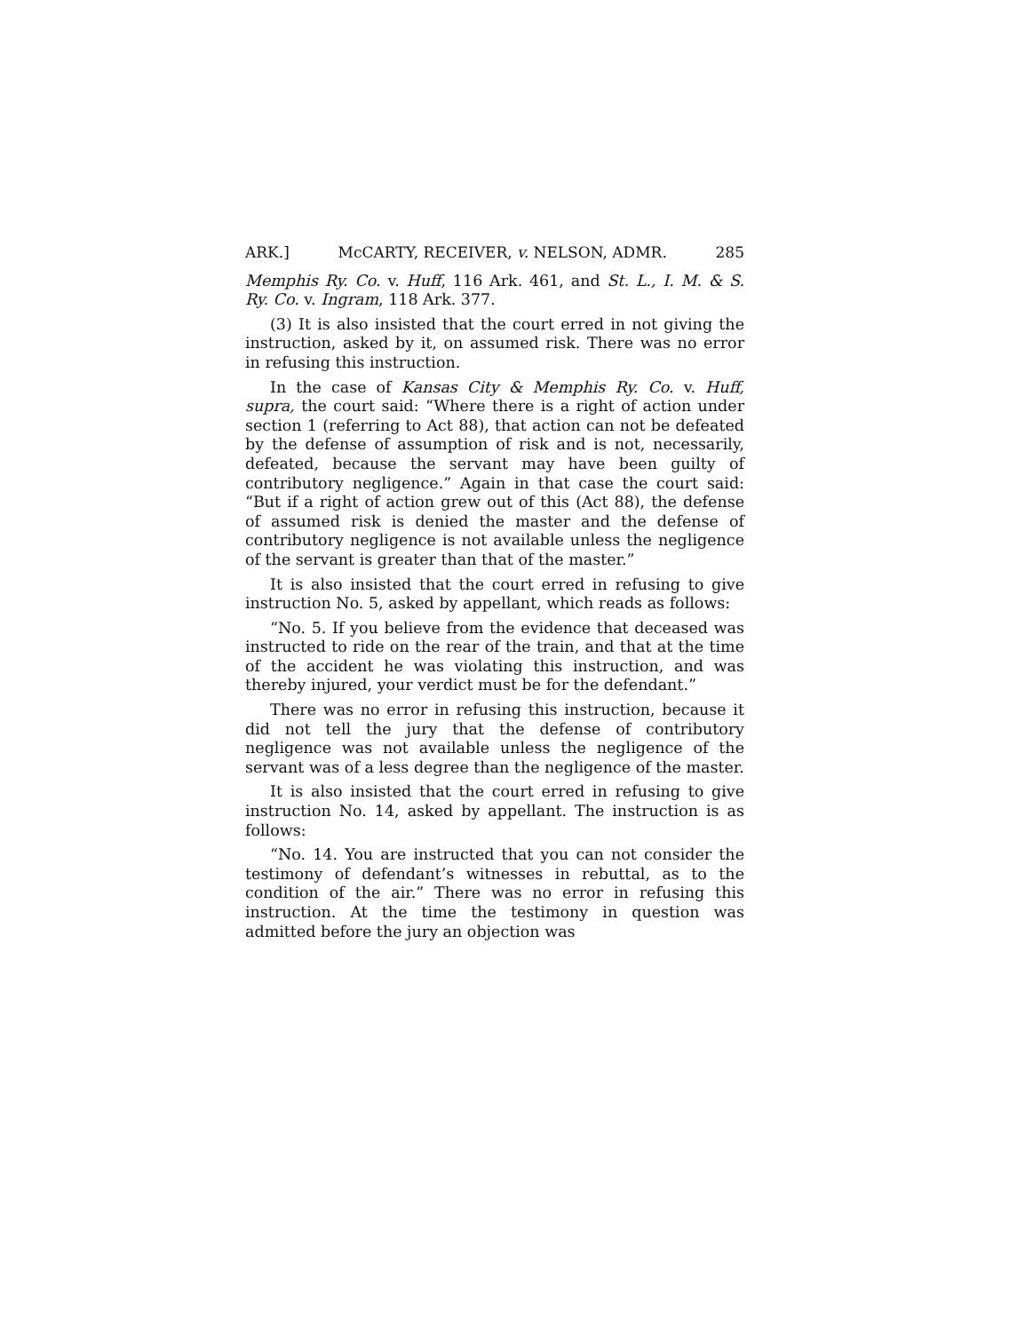ARK.] McCARTY, RECEIVER, v. NELSON, ADMR. 285
Memphis Ry. Co. v. Huff, 116 Ark. 461, and St. L., I. M. & S. Ry. Co. v. Ingram, 118 Ark. 377.
(3) It is also insisted that the court erred in not giving the instruction, asked by it, on assumed risk. There was no error in refusing this instruction.
In the case of Kansas City & Memphis Ry. Co. v. Huff, supra, the court said: “Where there is a right of action under section 1 (referring to Act 88), that action can not be defeated by the defense of assumption of risk and is not, necessarily, defeated, because the servant may have been guilty of contributory negligence.” Again in that case the court said: “But if a right of action grew out of this (Act 88), the defense of assumed risk is denied the master and the defense of contributory negligence is not available unless the negligence of the servant is greater than that of the master.”
It is also insisted that the court erred in refusing to give instruction No. 5, asked by appellant, which reads as follows:
“No. 5. If you believe from the evidence that deceased was instructed to ride on the rear of the train, and that at the time of the accident he was violating this instruction, and was thereby injured, your verdict must be for the defendant.”
There was no error in refusing this instruction, because it did not tell the jury that the defense of contributory negligence was not available unless the negligence of the servant was of a less degree than the negligence of the master.
It is also insisted that the court erred in refusing to give instruction No. 14, asked by appellant. The instruction is as follows:
“No. 14. You are instructed that you can not consider the testimony of defendant’s witnesses in rebuttal, as to the condition of the air.” There was no error in refusing this instruction. At the time the testimony in question was admitted before the jury an objection was